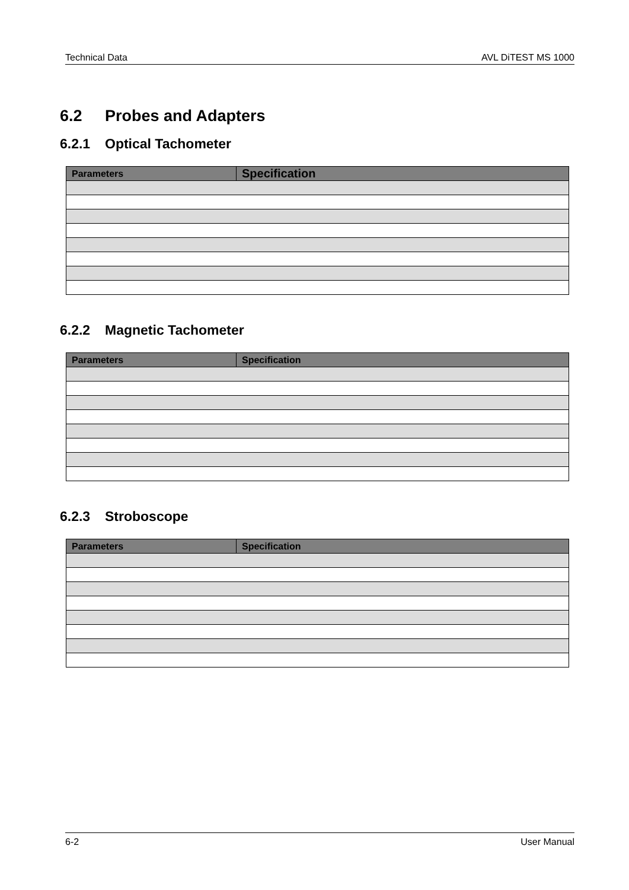Technical Data AVL DiTEST MS 1000
6.2 Probes and Adapters
6.2.1 Optical Tachometer
| Parameters | Specification |
| --- | --- |
6.2.2 Magnetic Tachometer
| Parameters | Specification |
| --- | --- |
6.2.3 Stroboscope
| Parameters | Specification |
| --- | --- |
6-2 User Manual